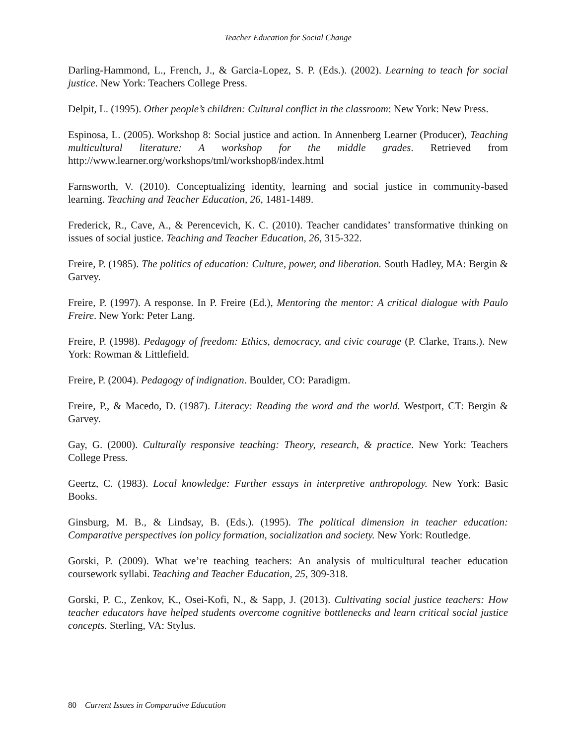Teacher Education for Social Change
Darling-Hammond, L., French, J., & Garcia-Lopez, S. P. (Eds.). (2002). Learning to teach for social justice. New York: Teachers College Press.
Delpit, L. (1995). Other people’s children: Cultural conflict in the classroom: New York: New Press.
Espinosa, L. (2005). Workshop 8: Social justice and action. In Annenberg Learner (Producer), Teaching multicultural literature: A workshop for the middle grades. Retrieved from http://www.learner.org/workshops/tml/workshop8/index.html
Farnsworth, V. (2010). Conceptualizing identity, learning and social justice in community-based learning. Teaching and Teacher Education, 26, 1481-1489.
Frederick, R., Cave, A., & Perencevich, K. C. (2010). Teacher candidates’ transformative thinking on issues of social justice. Teaching and Teacher Education, 26, 315-322.
Freire, P. (1985). The politics of education: Culture, power, and liberation. South Hadley, MA: Bergin & Garvey.
Freire, P. (1997). A response. In P. Freire (Ed.), Mentoring the mentor: A critical dialogue with Paulo Freire. New York: Peter Lang.
Freire, P. (1998). Pedagogy of freedom: Ethics, democracy, and civic courage (P. Clarke, Trans.). New York: Rowman & Littlefield.
Freire, P. (2004). Pedagogy of indignation. Boulder, CO: Paradigm.
Freire, P., & Macedo, D. (1987). Literacy: Reading the word and the world. Westport, CT: Bergin & Garvey.
Gay, G. (2000). Culturally responsive teaching: Theory, research, & practice. New York: Teachers College Press.
Geertz, C. (1983). Local knowledge: Further essays in interpretive anthropology. New York: Basic Books.
Ginsburg, M. B., & Lindsay, B. (Eds.). (1995). The political dimension in teacher education: Comparative perspectives ion policy formation, socialization and society. New York: Routledge.
Gorski, P. (2009). What we’re teaching teachers: An analysis of multicultural teacher education coursework syllabi. Teaching and Teacher Education, 25, 309-318.
Gorski, P. C., Zenkov, K., Osei-Kofi, N., & Sapp, J. (2013). Cultivating social justice teachers: How teacher educators have helped students overcome cognitive bottlenecks and learn critical social justice concepts. Sterling, VA: Stylus.
80 Current Issues in Comparative Education